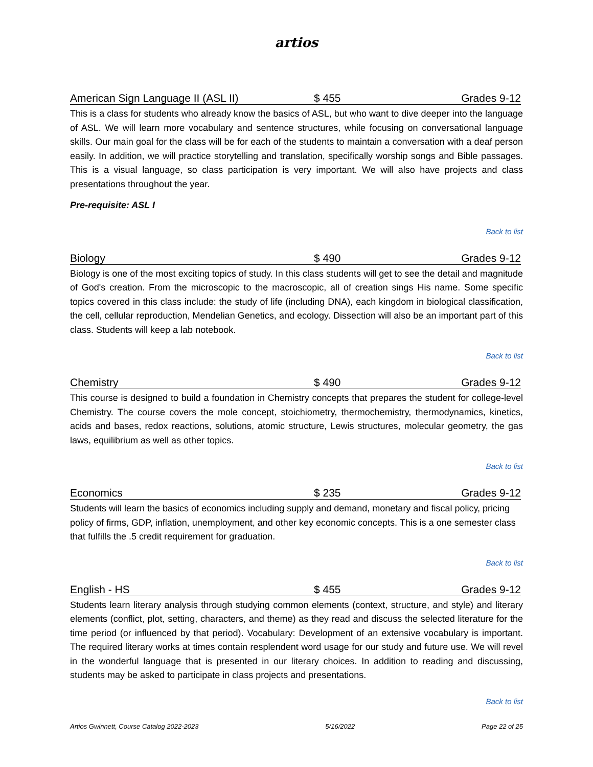artios
American Sign Language II (ASL II) $ 455 Grades 9-12
This is a class for students who already know the basics of ASL, but who want to dive deeper into the language of ASL. We will learn more vocabulary and sentence structures, while focusing on conversational language skills. Our main goal for the class will be for each of the students to maintain a conversation with a deaf person easily. In addition, we will practice storytelling and translation, specifically worship songs and Bible passages. This is a visual language, so class participation is very important. We will also have projects and class presentations throughout the year.
Pre-requisite: ASL I
Back to list
Biology $ 490 Grades 9-12
Biology is one of the most exciting topics of study. In this class students will get to see the detail and magnitude of God's creation. From the microscopic to the macroscopic, all of creation sings His name. Some specific topics covered in this class include: the study of life (including DNA), each kingdom in biological classification, the cell, cellular reproduction, Mendelian Genetics, and ecology. Dissection will also be an important part of this class. Students will keep a lab notebook.
Back to list
Chemistry $ 490 Grades 9-12
This course is designed to build a foundation in Chemistry concepts that prepares the student for college-level Chemistry. The course covers the mole concept, stoichiometry, thermochemistry, thermodynamics, kinetics, acids and bases, redox reactions, solutions, atomic structure, Lewis structures, molecular geometry, the gas laws, equilibrium as well as other topics.
Back to list
Economics $ 235 Grades 9-12
Students will learn the basics of economics including supply and demand, monetary and fiscal policy, pricing policy of firms, GDP, inflation, unemployment, and other key economic concepts. This is a one semester class that fulfills the .5 credit requirement for graduation.
Back to list
English - HS $ 455 Grades 9-12
Students learn literary analysis through studying common elements (context, structure, and style) and literary elements (conflict, plot, setting, characters, and theme) as they read and discuss the selected literature for the time period (or influenced by that period). Vocabulary: Development of an extensive vocabulary is important. The required literary works at times contain resplendent word usage for our study and future use. We will revel in the wonderful language that is presented in our literary choices. In addition to reading and discussing, students may be asked to participate in class projects and presentations.
Back to list
Artios Gwinnett, Course Catalog 2022-2023 5/16/2022 Page 22 of 25